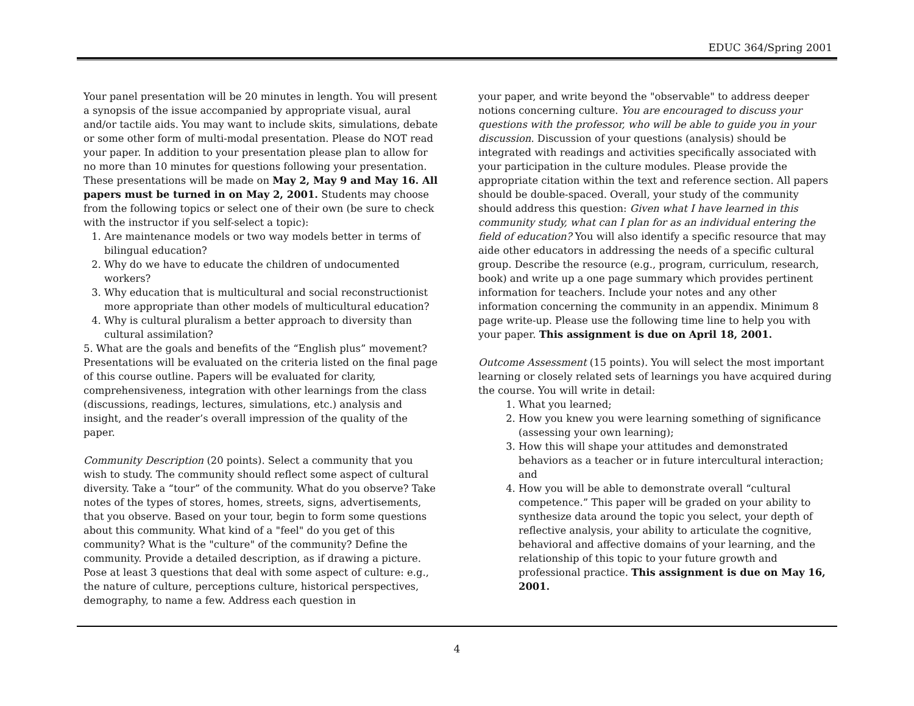EDUC 364/Spring 2001
Your panel presentation will be 20 minutes in length. You will present a synopsis of the issue accompanied by appropriate visual, aural and/or tactile aids. You may want to include skits, simulations, debate or some other form of multi-modal presentation. Please do NOT read your paper. In addition to your presentation please plan to allow for no more than 10 minutes for questions following your presentation. These presentations will be made on May 2, May 9 and May 16. All papers must be turned in on May 2, 2001. Students may choose from the following topics or select one of their own (be sure to check with the instructor if you self-select a topic):
1. Are maintenance models or two way models better in terms of bilingual education?
2. Why do we have to educate the children of undocumented workers?
3. Why education that is multicultural and social reconstructionist more appropriate than other models of multicultural education?
4. Why is cultural pluralism a better approach to diversity than cultural assimilation?
5. What are the goals and benefits of the “English plus” movement? Presentations will be evaluated on the criteria listed on the final page of this course outline. Papers will be evaluated for clarity, comprehensiveness, integration with other learnings from the class (discussions, readings, lectures, simulations, etc.) analysis and insight, and the reader’s overall impression of the quality of the paper.
Community Description (20 points). Select a community that you wish to study. The community should reflect some aspect of cultural diversity. Take a “tour” of the community. What do you observe? Take notes of the types of stores, homes, streets, signs, advertisements, that you observe. Based on your tour, begin to form some questions about this community. What kind of a "feel" do you get of this community? What is the "culture" of the community? Define the community. Provide a detailed description, as if drawing a picture. Pose at least 3 questions that deal with some aspect of culture: e.g., the nature of culture, perceptions culture, historical perspectives, demography, to name a few. Address each question in
your paper, and write beyond the "observable" to address deeper notions concerning culture. You are encouraged to discuss your questions with the professor, who will be able to guide you in your discussion. Discussion of your questions (analysis) should be integrated with readings and activities specifically associated with your participation in the culture modules. Please provide the appropriate citation within the text and reference section. All papers should be double-spaced. Overall, your study of the community should address this question: Given what I have learned in this community study, what can I plan for as an individual entering the field of education? You will also identify a specific resource that may aide other educators in addressing the needs of a specific cultural group. Describe the resource (e.g., program, curriculum, research, book) and write up a one page summary which provides pertinent information for teachers. Include your notes and any other information concerning the community in an appendix. Minimum 8 page write-up. Please use the following time line to help you with your paper. This assignment is due on April 18, 2001.
Outcome Assessment (15 points). You will select the most important learning or closely related sets of learnings you have acquired during the course. You will write in detail:
1. What you learned;
2. How you knew you were learning something of significance (assessing your own learning);
3. How this will shape your attitudes and demonstrated behaviors as a teacher or in future intercultural interaction; and
4. How you will be able to demonstrate overall “cultural competence.” This paper will be graded on your ability to synthesize data around the topic you select, your depth of reflective analysis, your ability to articulate the cognitive, behavioral and affective domains of your learning, and the relationship of this topic to your future growth and professional practice. This assignment is due on May 16, 2001.
4